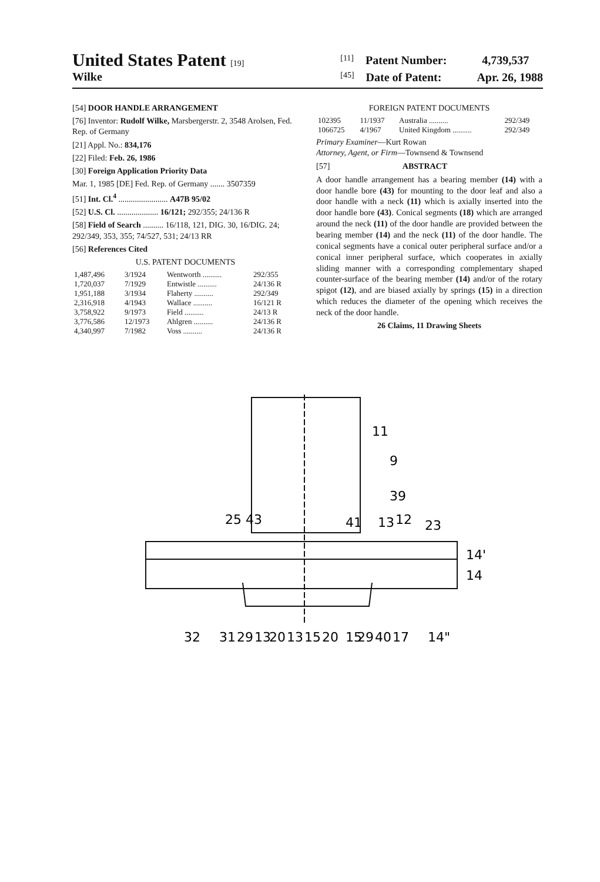United States Patent [19]
Wilke
[11] Patent Number: 4,739,537
[45] Date of Patent: Apr. 26, 1988
[54] DOOR HANDLE ARRANGEMENT
[76] Inventor: Rudolf Wilke, Marsbergerstr. 2, 3548 Arolsen, Fed. Rep. of Germany
[21] Appl. No.: 834,176
[22] Filed: Feb. 26, 1986
[30] Foreign Application Priority Data
Mar. 1, 1985 [DE] Fed. Rep. of Germany ....... 3507359
[51] Int. Cl.<sup>4</sup> ........................ A47B 95/02
[52] U.S. Cl. .................... 16/121; 292/355; 24/136 R
[58] Field of Search .......... 16/118, 121, DIG. 30, 16/DIG. 24; 292/349, 353, 355; 74/527, 531; 24/13 RR
[56] References Cited
U.S. PATENT DOCUMENTS
| 1,487,496 | 3/1924 | Wentworth .......... | 292/355 |
| 1,720,037 | 7/1929 | Entwistle .......... | 24/136 R |
| 1,951,188 | 3/1934 | Flaherty .......... | 292/349 |
| 2,316,918 | 4/1943 | Wallace .......... | 16/121 R |
| 3,758,922 | 9/1973 | Field .......... | 24/13 R |
| 3,776,586 | 12/1973 | Ahlgren .......... | 24/136 R |
| 4,340,997 | 7/1982 | Voss .......... | 24/136 R |
FOREIGN PATENT DOCUMENTS
| 102395 | 11/1937 | Australia .......... | 292/349 |
| 1066725 | 4/1967 | United Kingdom .......... | 292/349 |
Primary Examiner—Kurt Rowan
Attorney, Agent, or Firm—Townsend & Townsend
[57] ABSTRACT
A door handle arrangement has a bearing member (14) with a door handle bore (43) for mounting to the door leaf and also a door handle with a neck (11) which is axially inserted into the door handle bore (43). Conical segments (18) which are arranged around the neck (11) of the door handle are provided between the bearing member (14) and the neck (11) of the door handle. The conical segments have a conical outer peripheral surface and/or a conical inner peripheral surface, which cooperates in axially sliding manner with a corresponding complementary shaped counter-surface of the bearing member (14) and/or of the rotary spigot (12), and are biased axially by springs (15) in a direction which reduces the diameter of the opening which receives the neck of the door handle.
26 Claims, 11 Drawing Sheets
11
9
39
12
25 43
41
13
23
14'
14
32
31
29
13
20
13
15
20
15
29
40
17
14"